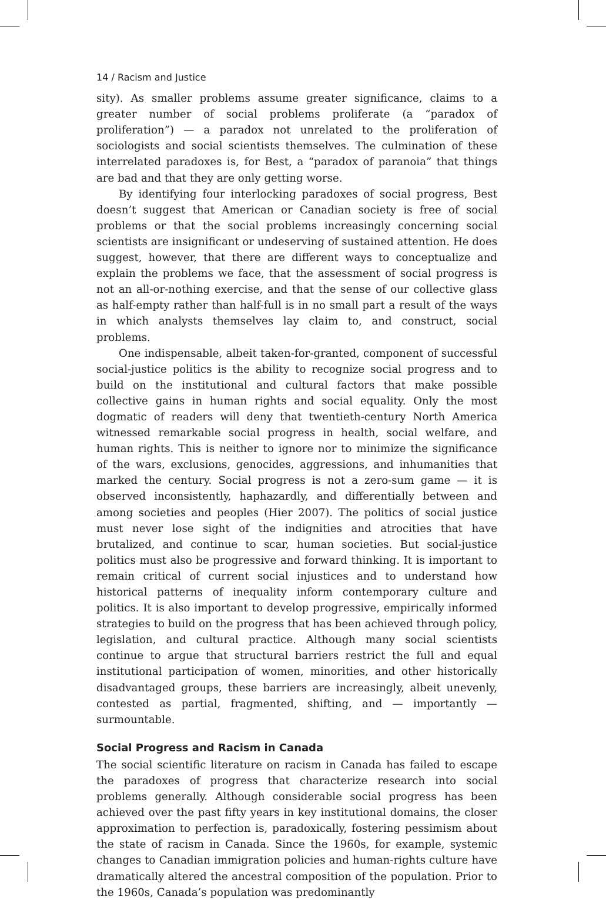14 / Racism and Justice
sity). As smaller problems assume greater significance, claims to a greater number of social problems proliferate (a “paradox of proliferation”) — a paradox not unrelated to the proliferation of sociologists and social scientists themselves. The culmination of these interrelated paradoxes is, for Best, a “paradox of paranoia” that things are bad and that they are only getting worse.
By identifying four interlocking paradoxes of social progress, Best doesn’t suggest that American or Canadian society is free of social problems or that the social problems increasingly concerning social scientists are insignificant or undeserving of sustained attention. He does suggest, however, that there are different ways to conceptualize and explain the problems we face, that the assessment of social progress is not an all-or-nothing exercise, and that the sense of our collective glass as half-empty rather than half-full is in no small part a result of the ways in which analysts themselves lay claim to, and construct, social problems.
One indispensable, albeit taken-for-granted, component of successful social-justice politics is the ability to recognize social progress and to build on the institutional and cultural factors that make possible collective gains in human rights and social equality. Only the most dogmatic of readers will deny that twentieth-century North America witnessed remarkable social progress in health, social welfare, and human rights. This is neither to ignore nor to minimize the significance of the wars, exclusions, genocides, aggressions, and inhumanities that marked the century. Social progress is not a zero-sum game — it is observed inconsistently, haphazardly, and differentially between and among societies and peoples (Hier 2007). The politics of social justice must never lose sight of the indignities and atrocities that have brutalized, and continue to scar, human societies. But social-justice politics must also be progressive and forward thinking. It is important to remain critical of current social injustices and to understand how historical patterns of inequality inform contemporary culture and politics. It is also important to develop progressive, empirically informed strategies to build on the progress that has been achieved through policy, legislation, and cultural practice. Although many social scientists continue to argue that structural barriers restrict the full and equal institutional participation of women, minorities, and other historically disadvantaged groups, these barriers are increasingly, albeit unevenly, contested as partial, fragmented, shifting, and — importantly — surmountable.
Social Progress and Racism in Canada
The social scientific literature on racism in Canada has failed to escape the paradoxes of progress that characterize research into social problems generally. Although considerable social progress has been achieved over the past fifty years in key institutional domains, the closer approximation to perfection is, paradoxically, fostering pessimism about the state of racism in Canada. Since the 1960s, for example, systemic changes to Canadian immigration policies and human-rights culture have dramatically altered the ancestral composition of the population. Prior to the 1960s, Canada’s population was predominantly